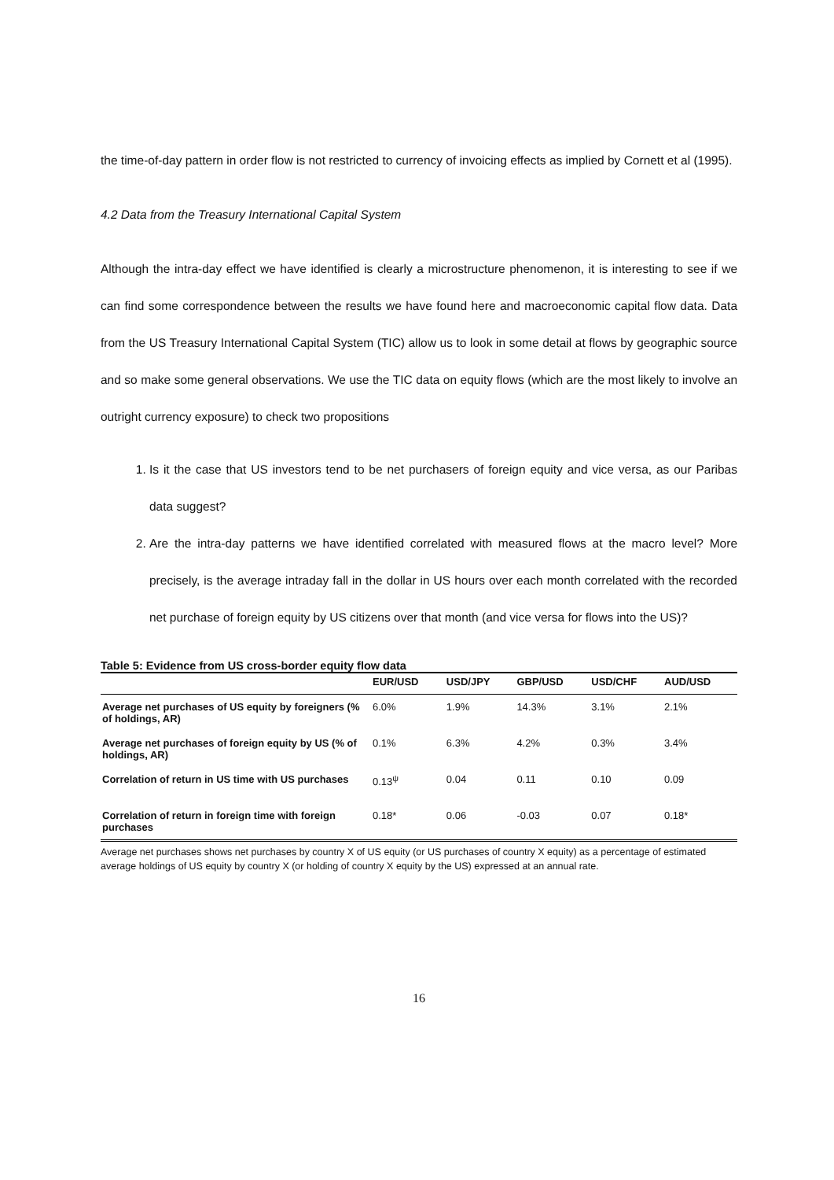the time-of-day pattern in order flow is not restricted to currency of invoicing effects as implied by Cornett et al (1995).
4.2 Data from the Treasury International Capital System
Although the intra-day effect we have identified is clearly a microstructure phenomenon, it is interesting to see if we can find some correspondence between the results we have found here and macroeconomic capital flow data. Data from the US Treasury International Capital System (TIC) allow us to look in some detail at flows by geographic source and so make some general observations. We use the TIC data on equity flows (which are the most likely to involve an outright currency exposure) to check two propositions
1. Is it the case that US investors tend to be net purchasers of foreign equity and vice versa, as our Paribas data suggest?
2. Are the intra-day patterns we have identified correlated with measured flows at the macro level? More precisely, is the average intraday fall in the dollar in US hours over each month correlated with the recorded net purchase of foreign equity by US citizens over that month (and vice versa for flows into the US)?
Table 5: Evidence from US cross-border equity flow data
| | EUR/USD | USD/JPY | GBP/USD | USD/CHF | AUD/USD |
| --- | --- | --- | --- | --- | --- |
| Average net purchases of US equity by foreigners (% of holdings, AR) | 6.0% | 1.9% | 14.3% | 3.1% | 2.1% |
| Average net purchases of foreign equity by US (% of holdings, AR) | 0.1% | 6.3% | 4.2% | 0.3% | 3.4% |
| Correlation of return in US time with US purchases | 0.13<sup>ψ</sup> | 0.04 | 0.11 | 0.10 | 0.09 |
| Correlation of return in foreign time with foreign purchases | 0.18* | 0.06 | -0.03 | 0.07 | 0.18* |
Average net purchases shows net purchases by country X of US equity (or US purchases of country X equity) as a percentage of estimated average holdings of US equity by country X (or holding of country X equity by the US) expressed at an annual rate.
16